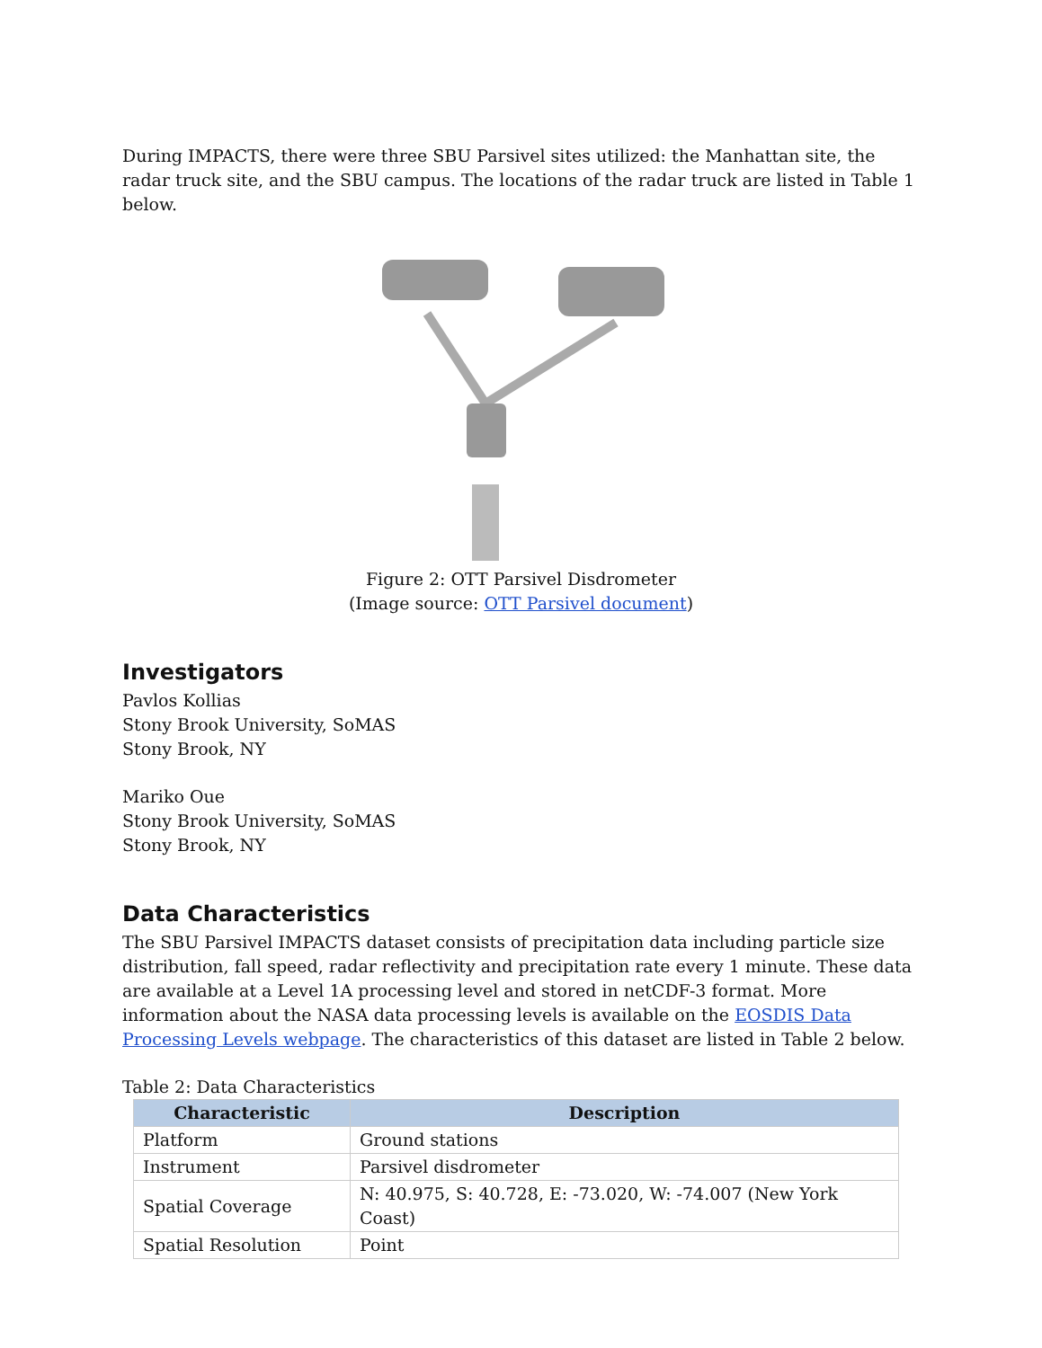During IMPACTS, there were three SBU Parsivel sites utilized: the Manhattan site, the radar truck site, and the SBU campus. The locations of the radar truck are listed in Table 1 below.
Figure 2: OTT Parsivel Disdrometer
(Image source: OTT Parsivel document)
Investigators
Pavlos Kollias
Stony Brook University, SoMAS
Stony Brook, NY
Mariko Oue
Stony Brook University, SoMAS
Stony Brook, NY
Data Characteristics
The SBU Parsivel IMPACTS dataset consists of precipitation data including particle size distribution, fall speed, radar reflectivity and precipitation rate every 1 minute. These data are available at a Level 1A processing level and stored in netCDF-3 format. More information about the NASA data processing levels is available on the EOSDIS Data Processing Levels webpage. The characteristics of this dataset are listed in Table 2 below.
Table 2: Data Characteristics
| Characteristic | Description |
| --- | --- |
| Platform | Ground stations |
| Instrument | Parsivel disdrometer |
| Spatial Coverage | N: 40.975, S: 40.728, E: -73.020, W: -74.007 (New York Coast) |
| Spatial Resolution | Point |